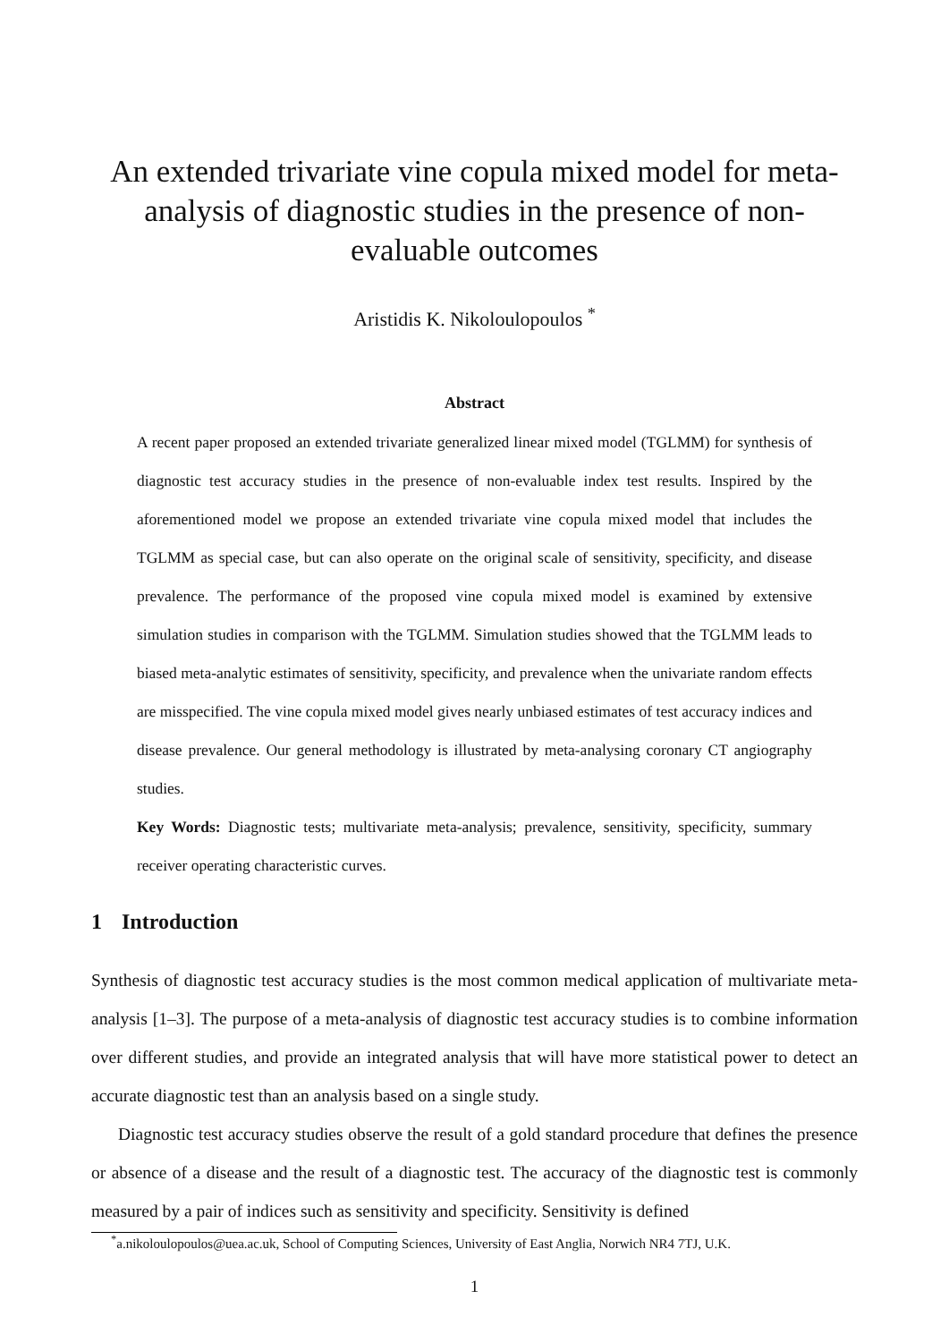An extended trivariate vine copula mixed model for meta-analysis of diagnostic studies in the presence of non-evaluable outcomes
Aristidis K. Nikoloulopoulos <sup>*</sup>
Abstract
A recent paper proposed an extended trivariate generalized linear mixed model (TGLMM) for synthesis of diagnostic test accuracy studies in the presence of non-evaluable index test results. Inspired by the aforementioned model we propose an extended trivariate vine copula mixed model that includes the TGLMM as special case, but can also operate on the original scale of sensitivity, specificity, and disease prevalence. The performance of the proposed vine copula mixed model is examined by extensive simulation studies in comparison with the TGLMM. Simulation studies showed that the TGLMM leads to biased meta-analytic estimates of sensitivity, specificity, and prevalence when the univariate random effects are misspecified. The vine copula mixed model gives nearly unbiased estimates of test accuracy indices and disease prevalence. Our general methodology is illustrated by meta-analysing coronary CT angiography studies.
Key Words: Diagnostic tests; multivariate meta-analysis; prevalence, sensitivity, specificity, summary receiver operating characteristic curves.
1 Introduction
Synthesis of diagnostic test accuracy studies is the most common medical application of multivariate meta-analysis [1–3]. The purpose of a meta-analysis of diagnostic test accuracy studies is to combine information over different studies, and provide an integrated analysis that will have more statistical power to detect an accurate diagnostic test than an analysis based on a single study.
Diagnostic test accuracy studies observe the result of a gold standard procedure that defines the presence or absence of a disease and the result of a diagnostic test. The accuracy of the diagnostic test is commonly measured by a pair of indices such as sensitivity and specificity. Sensitivity is defined
<sup>*</sup> a.nikoloulopoulos@uea.ac.uk, School of Computing Sciences, University of East Anglia, Norwich NR4 7TJ, U.K.
1